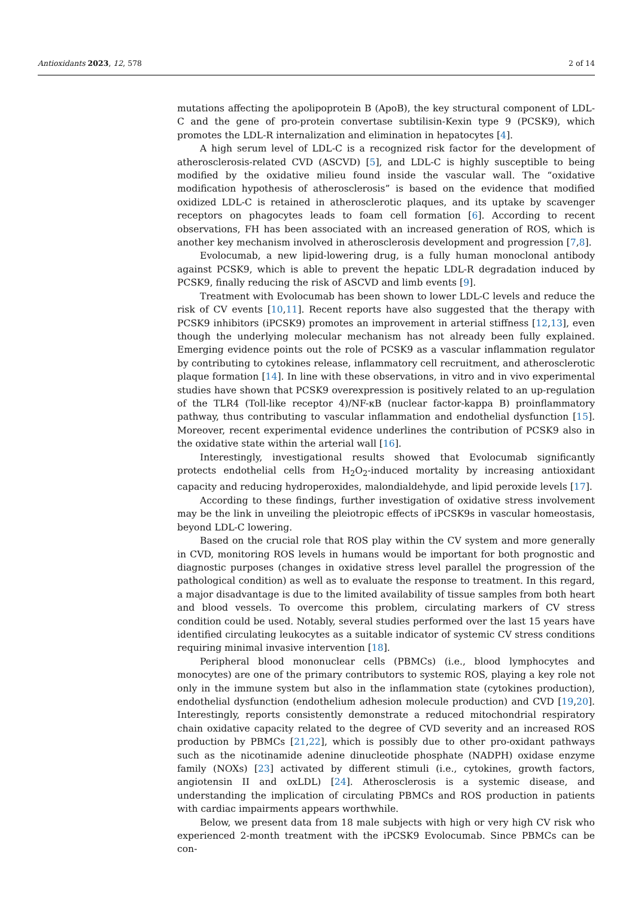Antioxidants 2023, 12, 578 2 of 14
mutations affecting the apolipoprotein B (ApoB), the key structural component of LDL-C and the gene of pro-protein convertase subtilisin-Kexin type 9 (PCSK9), which promotes the LDL-R internalization and elimination in hepatocytes [4].
A high serum level of LDL-C is a recognized risk factor for the development of atherosclerosis-related CVD (ASCVD) [5], and LDL-C is highly susceptible to being modified by the oxidative milieu found inside the vascular wall. The “oxidative modification hypothesis of atherosclerosis” is based on the evidence that modified oxidized LDL-C is retained in atherosclerotic plaques, and its uptake by scavenger receptors on phagocytes leads to foam cell formation [6]. According to recent observations, FH has been associated with an increased generation of ROS, which is another key mechanism involved in atherosclerosis development and progression [7,8].
Evolocumab, a new lipid-lowering drug, is a fully human monoclonal antibody against PCSK9, which is able to prevent the hepatic LDL-R degradation induced by PCSK9, finally reducing the risk of ASCVD and limb events [9].
Treatment with Evolocumab has been shown to lower LDL-C levels and reduce the risk of CV events [10,11]. Recent reports have also suggested that the therapy with PCSK9 inhibitors (iPCSK9) promotes an improvement in arterial stiffness [12,13], even though the underlying molecular mechanism has not already been fully explained. Emerging evidence points out the role of PCSK9 as a vascular inflammation regulator by contributing to cytokines release, inflammatory cell recruitment, and atherosclerotic plaque formation [14]. In line with these observations, in vitro and in vivo experimental studies have shown that PCSK9 overexpression is positively related to an up-regulation of the TLR4 (Toll-like receptor 4)/NF-κB (nuclear factor-kappa B) proinflammatory pathway, thus contributing to vascular inflammation and endothelial dysfunction [15]. Moreover, recent experimental evidence underlines the contribution of PCSK9 also in the oxidative state within the arterial wall [16].
Interestingly, investigational results showed that Evolocumab significantly protects endothelial cells from H<sub>2</sub>O<sub>2</sub>-induced mortality by increasing antioxidant capacity and reducing hydroperoxides, malondialdehyde, and lipid peroxide levels [17].
According to these findings, further investigation of oxidative stress involvement may be the link in unveiling the pleiotropic effects of iPCSK9s in vascular homeostasis, beyond LDL-C lowering.
Based on the crucial role that ROS play within the CV system and more generally in CVD, monitoring ROS levels in humans would be important for both prognostic and diagnostic purposes (changes in oxidative stress level parallel the progression of the pathological condition) as well as to evaluate the response to treatment. In this regard, a major disadvantage is due to the limited availability of tissue samples from both heart and blood vessels. To overcome this problem, circulating markers of CV stress condition could be used. Notably, several studies performed over the last 15 years have identified circulating leukocytes as a suitable indicator of systemic CV stress conditions requiring minimal invasive intervention [18].
Peripheral blood mononuclear cells (PBMCs) (i.e., blood lymphocytes and monocytes) are one of the primary contributors to systemic ROS, playing a key role not only in the immune system but also in the inflammation state (cytokines production), endothelial dysfunction (endothelium adhesion molecule production) and CVD [19,20]. Interestingly, reports consistently demonstrate a reduced mitochondrial respiratory chain oxidative capacity related to the degree of CVD severity and an increased ROS production by PBMCs [21,22], which is possibly due to other pro-oxidant pathways such as the nicotinamide adenine dinucleotide phosphate (NADPH) oxidase enzyme family (NOXs) [23] activated by different stimuli (i.e., cytokines, growth factors, angiotensin II and oxLDL) [24]. Atherosclerosis is a systemic disease, and understanding the implication of circulating PBMCs and ROS production in patients with cardiac impairments appears worthwhile.
Below, we present data from 18 male subjects with high or very high CV risk who experienced 2-month treatment with the iPCSK9 Evolocumab. Since PBMCs can be con-